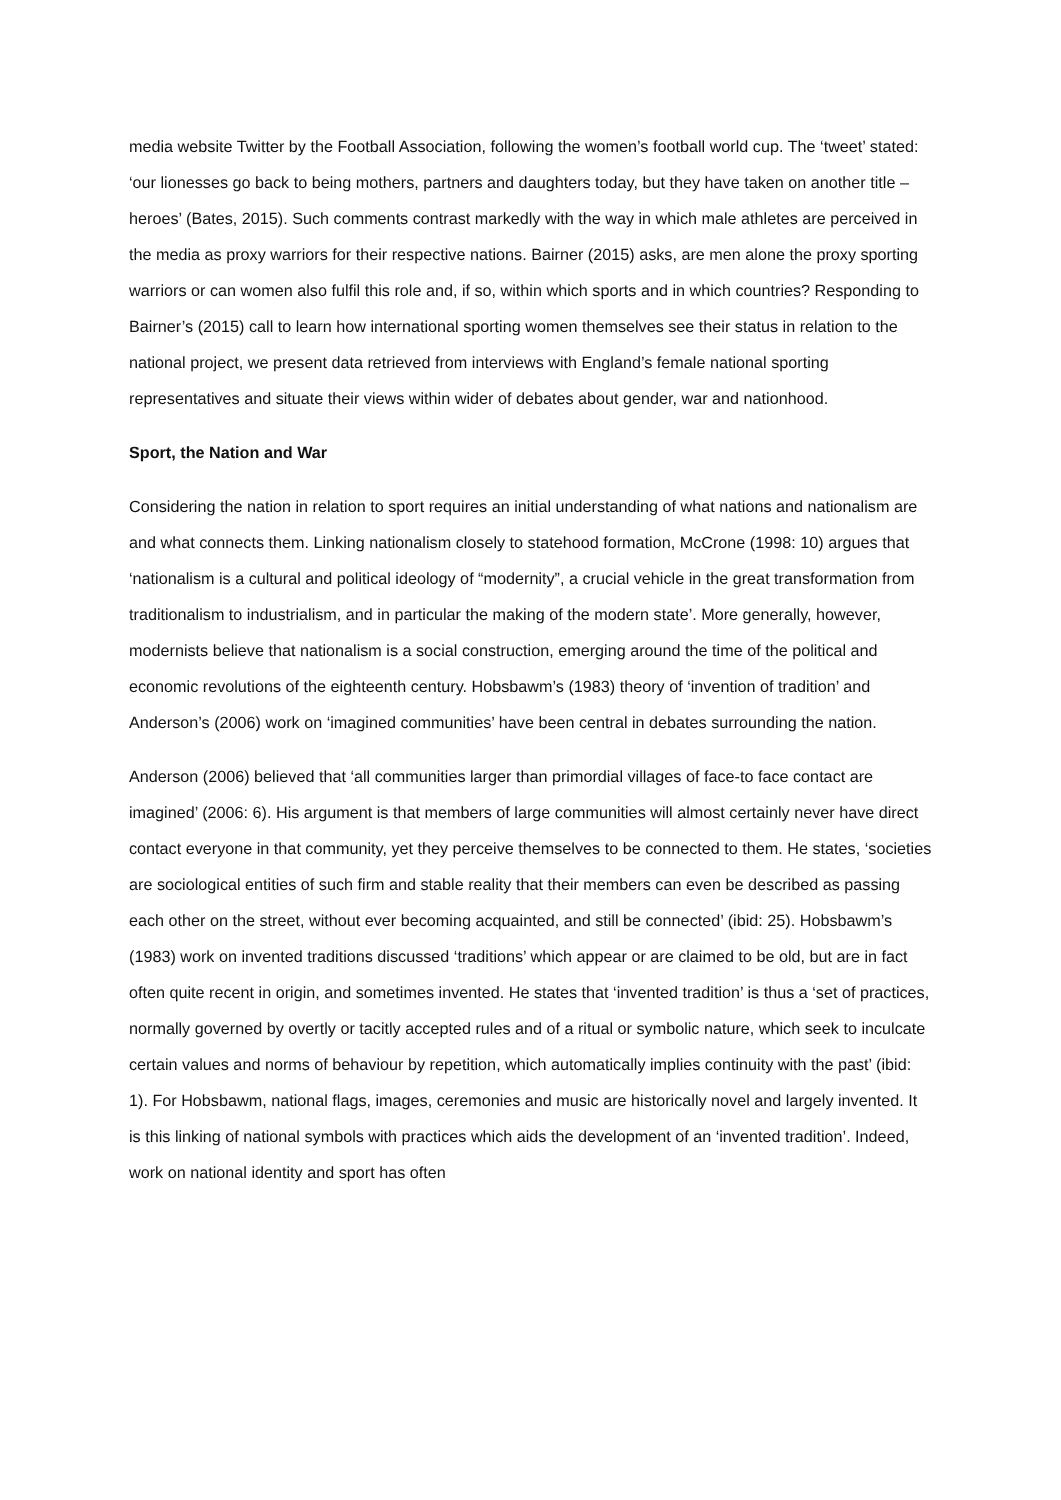media website Twitter by the Football Association, following the women’s football world cup. The ‘tweet’ stated: ‘our lionesses go back to being mothers, partners and daughters today, but they have taken on another title – heroes’ (Bates, 2015). Such comments contrast markedly with the way in which male athletes are perceived in the media as proxy warriors for their respective nations. Bairner (2015) asks, are men alone the proxy sporting warriors or can women also fulfil this role and, if so, within which sports and in which countries? Responding to Bairner’s (2015) call to learn how international sporting women themselves see their status in relation to the national project, we present data retrieved from interviews with England’s female national sporting representatives and situate their views within wider of debates about gender, war and nationhood.
Sport, the Nation and War
Considering the nation in relation to sport requires an initial understanding of what nations and nationalism are and what connects them. Linking nationalism closely to statehood formation, McCrone (1998: 10) argues that ‘nationalism is a cultural and political ideology of “modernity”, a crucial vehicle in the great transformation from traditionalism to industrialism, and in particular the making of the modern state’. More generally, however, modernists believe that nationalism is a social construction, emerging around the time of the political and economic revolutions of the eighteenth century. Hobsbawm’s (1983) theory of ‘invention of tradition’ and Anderson’s (2006) work on ‘imagined communities’ have been central in debates surrounding the nation.
Anderson (2006) believed that ‘all communities larger than primordial villages of face-to face contact are imagined’ (2006: 6). His argument is that members of large communities will almost certainly never have direct contact everyone in that community, yet they perceive themselves to be connected to them. He states, ‘societies are sociological entities of such firm and stable reality that their members can even be described as passing each other on the street, without ever becoming acquainted, and still be connected’ (ibid: 25). Hobsbawm’s (1983) work on invented traditions discussed ‘traditions’ which appear or are claimed to be old, but are in fact often quite recent in origin, and sometimes invented. He states that ‘invented tradition’ is thus a ‘set of practices, normally governed by overtly or tacitly accepted rules and of a ritual or symbolic nature, which seek to inculcate certain values and norms of behaviour by repetition, which automatically implies continuity with the past’ (ibid: 1). For Hobsbawm, national flags, images, ceremonies and music are historically novel and largely invented. It is this linking of national symbols with practices which aids the development of an ‘invented tradition’. Indeed, work on national identity and sport has often